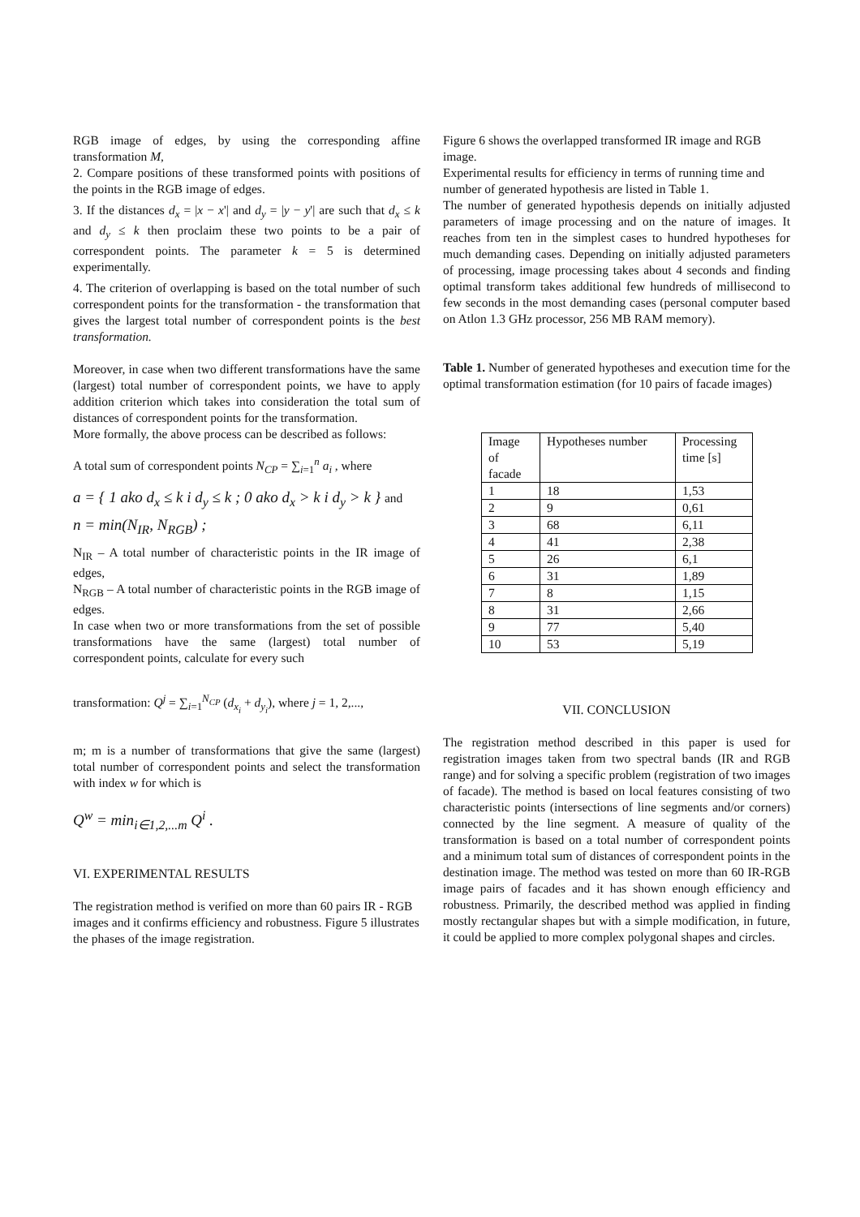RGB image of edges, by using the corresponding affine transformation M,
2. Compare positions of these transformed points with positions of the points in the RGB image of edges.
3. If the distances d<sub>x</sub> = |x − x'| and d<sub>y</sub> = |y − y'| are such that d<sub>x</sub> ≤ k and d<sub>y</sub> ≤ k then proclaim these two points to be a pair of correspondent points. The parameter k = 5 is determined experimentally.
4. The criterion of overlapping is based on the total number of such correspondent points for the transformation - the transformation that gives the largest total number of correspondent points is the best transformation.
Moreover, in case when two different transformations have the same (largest) total number of correspondent points, we have to apply addition criterion which takes into consideration the total sum of distances of correspondent points for the transformation.
More formally, the above process can be described as follows:
A total sum of correspondent points N<sub>CP</sub> = ∑<sub>i=1</sub><sup>n</sup> a<sub>i</sub> , where
a = { 1 ako d<sub>x</sub> ≤ k i d<sub>y</sub> ≤ k ; 0 ako d<sub>x</sub> > k i d<sub>y</sub> > k } and
n = min(N<sub>IR</sub>, N<sub>RGB</sub>) ;
N<sub>IR</sub> – A total number of characteristic points in the IR image of edges,
N<sub>RGB</sub> – A total number of characteristic points in the RGB image of edges.
In case when two or more transformations from the set of possible transformations have the same (largest) total number of correspondent points, calculate for every such
transformation: Q<sup>j</sup> = ∑<sub>i=1</sub><sup>N<sub>CP</sub></sup> (d<sub>x<sub>i</sub></sub> + d<sub>y<sub>i</sub></sub>), where j = 1, 2,...,
m; m is a number of transformations that give the same (largest) total number of correspondent points and select the transformation with index w for which is
Q<sup>w</sup> = min<sub>i∈1,2,...m</sub> Q<sup>i</sup> .
VI. EXPERIMENTAL RESULTS
The registration method is verified on more than 60 pairs IR - RGB images and it confirms efficiency and robustness. Figure 5 illustrates the phases of the image registration.
Figure 6 shows the overlapped transformed IR image and RGB image.
Experimental results for efficiency in terms of running time and number of generated hypothesis are listed in Table 1.
The number of generated hypothesis depends on initially adjusted parameters of image processing and on the nature of images. It reaches from ten in the simplest cases to hundred hypotheses for much demanding cases. Depending on initially adjusted parameters of processing, image processing takes about 4 seconds and finding optimal transform takes additional few hundreds of millisecond to few seconds in the most demanding cases (personal computer based on Atlon 1.3 GHz processor, 256 MB RAM memory).
Table 1. Number of generated hypotheses and execution time for the optimal transformation estimation (for 10 pairs of facade images)
| Image of facade | Hypotheses number | Processing time [s] |
| 1 | 18 | 1,53 |
| 2 | 9 | 0,61 |
| 3 | 68 | 6,11 |
| 4 | 41 | 2,38 |
| 5 | 26 | 6,1 |
| 6 | 31 | 1,89 |
| 7 | 8 | 1,15 |
| 8 | 31 | 2,66 |
| 9 | 77 | 5,40 |
| 10 | 53 | 5,19 |
VII. CONCLUSION
The registration method described in this paper is used for registration images taken from two spectral bands (IR and RGB range) and for solving a specific problem (registration of two images of facade). The method is based on local features consisting of two characteristic points (intersections of line segments and/or corners) connected by the line segment. A measure of quality of the transformation is based on a total number of correspondent points and a minimum total sum of distances of correspondent points in the destination image. The method was tested on more than 60 IR-RGB image pairs of facades and it has shown enough efficiency and robustness. Primarily, the described method was applied in finding mostly rectangular shapes but with a simple modification, in future, it could be applied to more complex polygonal shapes and circles.